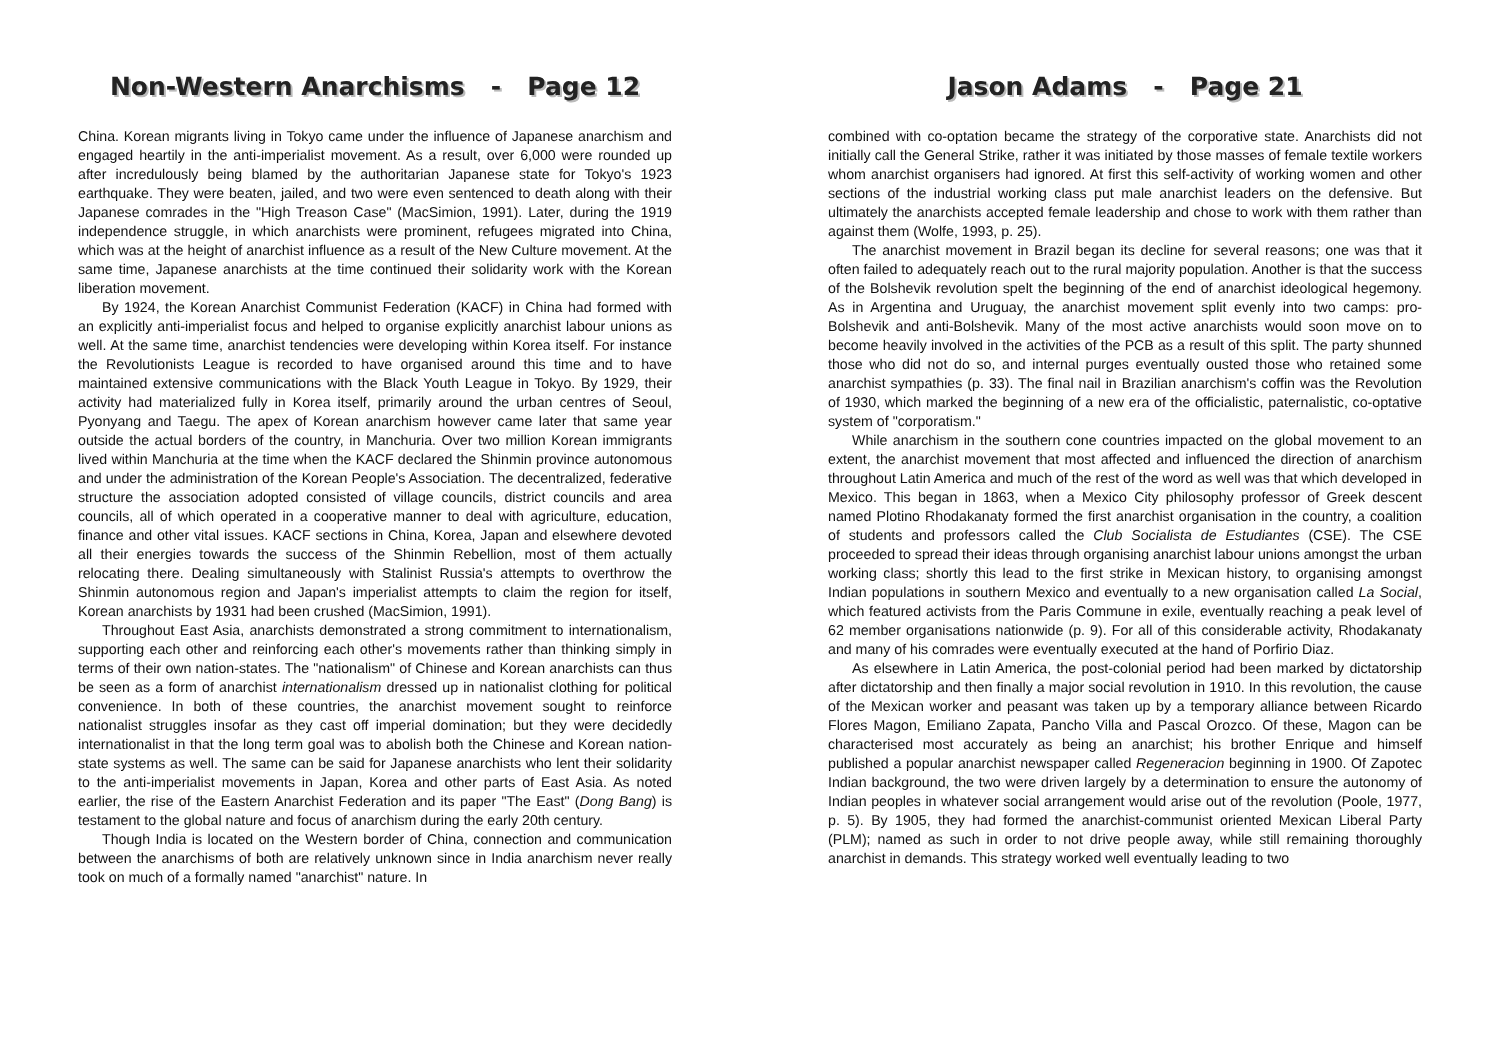Non-Western Anarchisms - Page 12
China. Korean migrants living in Tokyo came under the influence of Japanese anarchism and engaged heartily in the anti-imperialist movement. As a result, over 6,000 were rounded up after incredulously being blamed by the authoritarian Japanese state for Tokyo's 1923 earthquake. They were beaten, jailed, and two were even sentenced to death along with their Japanese comrades in the "High Treason Case" (MacSimion, 1991). Later, during the 1919 independence struggle, in which anarchists were prominent, refugees migrated into China, which was at the height of anarchist influence as a result of the New Culture movement. At the same time, Japanese anarchists at the time continued their solidarity work with the Korean liberation movement.
By 1924, the Korean Anarchist Communist Federation (KACF) in China had formed with an explicitly anti-imperialist focus and helped to organise explicitly anarchist labour unions as well. At the same time, anarchist tendencies were developing within Korea itself. For instance the Revolutionists League is recorded to have organised around this time and to have maintained extensive communications with the Black Youth League in Tokyo. By 1929, their activity had materialized fully in Korea itself, primarily around the urban centres of Seoul, Pyonyang and Taegu. The apex of Korean anarchism however came later that same year outside the actual borders of the country, in Manchuria. Over two million Korean immigrants lived within Manchuria at the time when the KACF declared the Shinmin province autonomous and under the administration of the Korean People's Association. The decentralized, federative structure the association adopted consisted of village councils, district councils and area councils, all of which operated in a cooperative manner to deal with agriculture, education, finance and other vital issues. KACF sections in China, Korea, Japan and elsewhere devoted all their energies towards the success of the Shinmin Rebellion, most of them actually relocating there. Dealing simultaneously with Stalinist Russia's attempts to overthrow the Shinmin autonomous region and Japan's imperialist attempts to claim the region for itself, Korean anarchists by 1931 had been crushed (MacSimion, 1991).
Throughout East Asia, anarchists demonstrated a strong commitment to internationalism, supporting each other and reinforcing each other's movements rather than thinking simply in terms of their own nation-states. The "nationalism" of Chinese and Korean anarchists can thus be seen as a form of anarchist internationalism dressed up in nationalist clothing for political convenience. In both of these countries, the anarchist movement sought to reinforce nationalist struggles insofar as they cast off imperial domination; but they were decidedly internationalist in that the long term goal was to abolish both the Chinese and Korean nation-state systems as well. The same can be said for Japanese anarchists who lent their solidarity to the anti-imperialist movements in Japan, Korea and other parts of East Asia. As noted earlier, the rise of the Eastern Anarchist Federation and its paper "The East" (Dong Bang) is testament to the global nature and focus of anarchism during the early 20th century.
Though India is located on the Western border of China, connection and communication between the anarchisms of both are relatively unknown since in India anarchism never really took on much of a formally named "anarchist" nature. In
Jason Adams - Page 21
combined with co-optation became the strategy of the corporative state. Anarchists did not initially call the General Strike, rather it was initiated by those masses of female textile workers whom anarchist organisers had ignored. At first this self-activity of working women and other sections of the industrial working class put male anarchist leaders on the defensive. But ultimately the anarchists accepted female leadership and chose to work with them rather than against them (Wolfe, 1993, p. 25).
The anarchist movement in Brazil began its decline for several reasons; one was that it often failed to adequately reach out to the rural majority population. Another is that the success of the Bolshevik revolution spelt the beginning of the end of anarchist ideological hegemony. As in Argentina and Uruguay, the anarchist movement split evenly into two camps: pro-Bolshevik and anti-Bolshevik. Many of the most active anarchists would soon move on to become heavily involved in the activities of the PCB as a result of this split. The party shunned those who did not do so, and internal purges eventually ousted those who retained some anarchist sympathies (p. 33). The final nail in Brazilian anarchism's coffin was the Revolution of 1930, which marked the beginning of a new era of the officialistic, paternalistic, co-optative system of "corporatism."
While anarchism in the southern cone countries impacted on the global movement to an extent, the anarchist movement that most affected and influenced the direction of anarchism throughout Latin America and much of the rest of the word as well was that which developed in Mexico. This began in 1863, when a Mexico City philosophy professor of Greek descent named Plotino Rhodakanaty formed the first anarchist organisation in the country, a coalition of students and professors called the Club Socialista de Estudiantes (CSE). The CSE proceeded to spread their ideas through organising anarchist labour unions amongst the urban working class; shortly this lead to the first strike in Mexican history, to organising amongst Indian populations in southern Mexico and eventually to a new organisation called La Social, which featured activists from the Paris Commune in exile, eventually reaching a peak level of 62 member organisations nationwide (p. 9). For all of this considerable activity, Rhodakanaty and many of his comrades were eventually executed at the hand of Porfirio Diaz.
As elsewhere in Latin America, the post-colonial period had been marked by dictatorship after dictatorship and then finally a major social revolution in 1910. In this revolution, the cause of the Mexican worker and peasant was taken up by a temporary alliance between Ricardo Flores Magon, Emiliano Zapata, Pancho Villa and Pascal Orozco. Of these, Magon can be characterised most accurately as being an anarchist; his brother Enrique and himself published a popular anarchist newspaper called Regeneracion beginning in 1900. Of Zapotec Indian background, the two were driven largely by a determination to ensure the autonomy of Indian peoples in whatever social arrangement would arise out of the revolution (Poole, 1977, p. 5). By 1905, they had formed the anarchist-communist oriented Mexican Liberal Party (PLM); named as such in order to not drive people away, while still remaining thoroughly anarchist in demands. This strategy worked well eventually leading to two